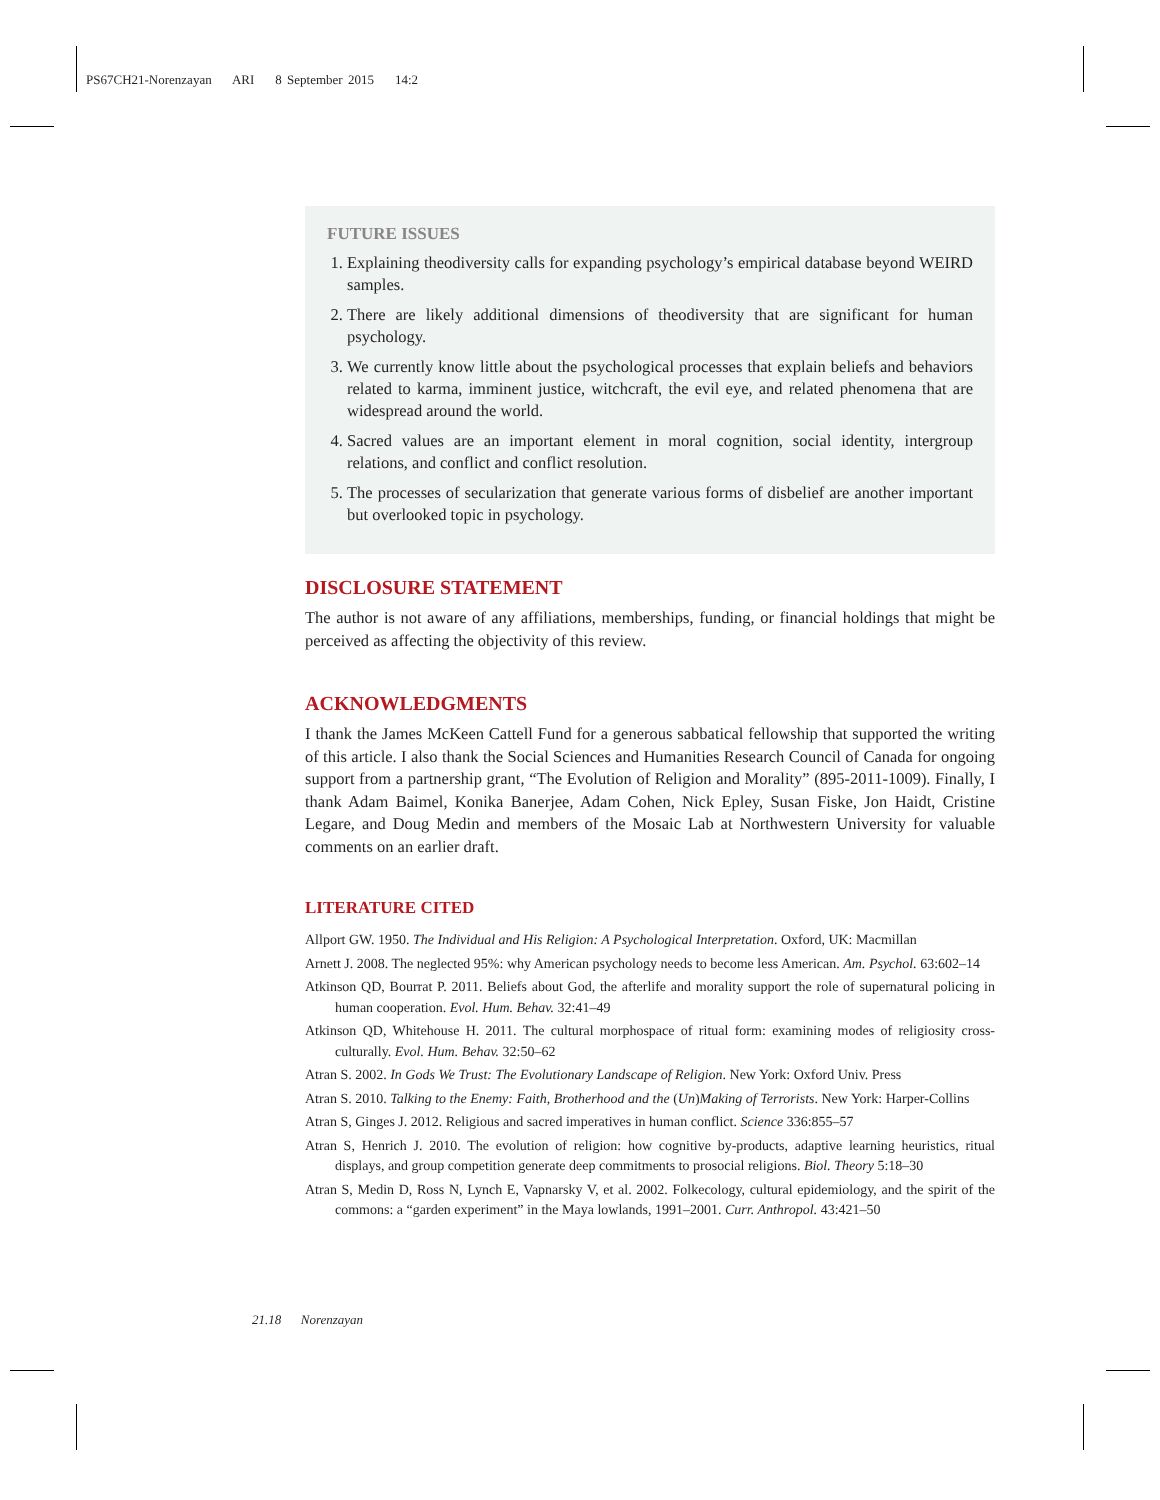PS67CH21-Norenzayan ARI 8 September 2015 14:2
FUTURE ISSUES
1. Explaining theodiversity calls for expanding psychology’s empirical database beyond WEIRD samples.
2. There are likely additional dimensions of theodiversity that are significant for human psychology.
3. We currently know little about the psychological processes that explain beliefs and behaviors related to karma, imminent justice, witchcraft, the evil eye, and related phenomena that are widespread around the world.
4. Sacred values are an important element in moral cognition, social identity, intergroup relations, and conflict and conflict resolution.
5. The processes of secularization that generate various forms of disbelief are another important but overlooked topic in psychology.
DISCLOSURE STATEMENT
The author is not aware of any affiliations, memberships, funding, or financial holdings that might be perceived as affecting the objectivity of this review.
ACKNOWLEDGMENTS
I thank the James McKeen Cattell Fund for a generous sabbatical fellowship that supported the writing of this article. I also thank the Social Sciences and Humanities Research Council of Canada for ongoing support from a partnership grant, “The Evolution of Religion and Morality” (895-2011-1009). Finally, I thank Adam Baimel, Konika Banerjee, Adam Cohen, Nick Epley, Susan Fiske, Jon Haidt, Cristine Legare, and Doug Medin and members of the Mosaic Lab at Northwestern University for valuable comments on an earlier draft.
LITERATURE CITED
Allport GW. 1950. The Individual and His Religion: A Psychological Interpretation. Oxford, UK: Macmillan
Arnett J. 2008. The neglected 95%: why American psychology needs to become less American. Am. Psychol. 63:602–14
Atkinson QD, Bourrat P. 2011. Beliefs about God, the afterlife and morality support the role of supernatural policing in human cooperation. Evol. Hum. Behav. 32:41–49
Atkinson QD, Whitehouse H. 2011. The cultural morphospace of ritual form: examining modes of religiosity cross-culturally. Evol. Hum. Behav. 32:50–62
Atran S. 2002. In Gods We Trust: The Evolutionary Landscape of Religion. New York: Oxford Univ. Press
Atran S. 2010. Talking to the Enemy: Faith, Brotherhood and the (Un)Making of Terrorists. New York: Harper-Collins
Atran S, Ginges J. 2012. Religious and sacred imperatives in human conflict. Science 336:855–57
Atran S, Henrich J. 2010. The evolution of religion: how cognitive by-products, adaptive learning heuristics, ritual displays, and group competition generate deep commitments to prosocial religions. Biol. Theory 5:18–30
Atran S, Medin D, Ross N, Lynch E, Vapnarsky V, et al. 2002. Folkecology, cultural epidemiology, and the spirit of the commons: a “garden experiment” in the Maya lowlands, 1991–2001. Curr. Anthropol. 43:421–50
21.18 Norenzayan